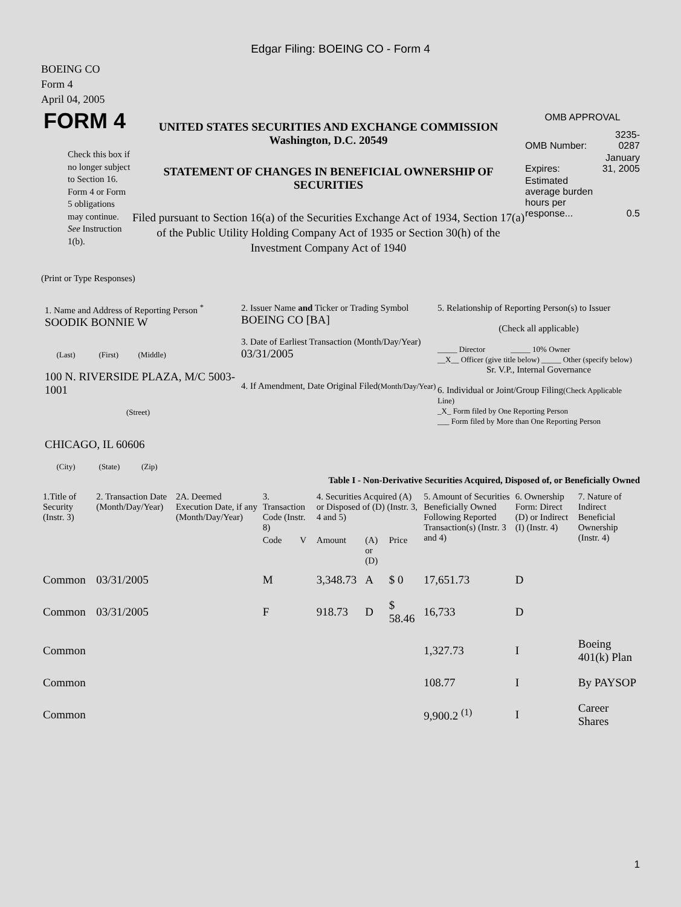Edgar Filing: BOEING CO - Form 4
BOEING CO
Form 4
April 04, 2005
FORM 4
Check this box if no longer subject to Section 16. Form 4 or Form 5 obligations may continue. See Instruction 1(b).
UNITED STATES SECURITIES AND EXCHANGE COMMISSION
Washington, D.C. 20549
STATEMENT OF CHANGES IN BENEFICIAL OWNERSHIP OF SECURITIES
Filed pursuant to Section 16(a) of the Securities Exchange Act of 1934, Section 17(a) of the Public Utility Holding Company Act of 1935 or Section 30(h) of the Investment Company Act of 1940
OMB APPROVAL
| OMB Number: | 3235-0287 |
| Expires: | January 31, 2005 |
| Estimated average burden hours per response... | 0.5 |
(Print or Type Responses)
1. Name and Address of Reporting Person <sup>*</sup>
SOODIK BONNIE W
(Last) (First) (Middle)
100 N. RIVERSIDE PLAZA, M/C 5003-1001
(Street)
CHICAGO, IL 60606
(City) (State) (Zip)
2. Issuer Name and Ticker or Trading Symbol
BOEING CO [BA]
3. Date of Earliest Transaction (Month/Day/Year)
03/31/2005
4. If Amendment, Date Original Filed(Month/Day/Year)
5. Relationship of Reporting Person(s) to Issuer
(Check all applicable)
_____ Director _____ 10% Owner
__X__ Officer (give title below) _____ Other (specify below)
Sr. V.P., Internal Governance
6. Individual or Joint/Group Filing(Check Applicable Line)
_X_ Form filed by One Reporting Person
___ Form filed by More than One Reporting Person
Table I - Non-Derivative Securities Acquired, Disposed of, or Beneficially Owned
| 1.Title of Security (Instr. 3) | 2. Transaction Date (Month/Day/Year) | 2A. Deemed Execution Date, if any (Month/Day/Year) | 3. Transaction Code (Instr. 8) | | 4. Securities Acquired (A) or Disposed of (D) (Instr. 3, 4 and 5) | | | 5. Amount of Securities Beneficially Owned Following Reported Transaction(s) (Instr. 3 and 4) | 6. Ownership Form: Direct (D) or Indirect (I) (Instr. 4) | 7. Nature of Indirect Beneficial Ownership (Instr. 4) |
| --- | --- | --- | --- | --- | --- | --- | --- | --- | --- | --- |
| | | | Code | V | Amount | (A) or (D) | Price | | | |
| Common | 03/31/2005 | | M | | 3,348.73 | A | $ 0 | 17,651.73 | D | |
| Common | 03/31/2005 | | F | | 918.73 | D | $ 58.46 | 16,733 | D | |
| Common | | | | | | | | 1,327.73 | I | Boeing 401(k) Plan |
| Common | | | | | | | | 108.77 | I | By PAYSOP |
| Common | | | | | | | | 9,900.2 <sup>(1)</sup> | I | Career Shares |
1